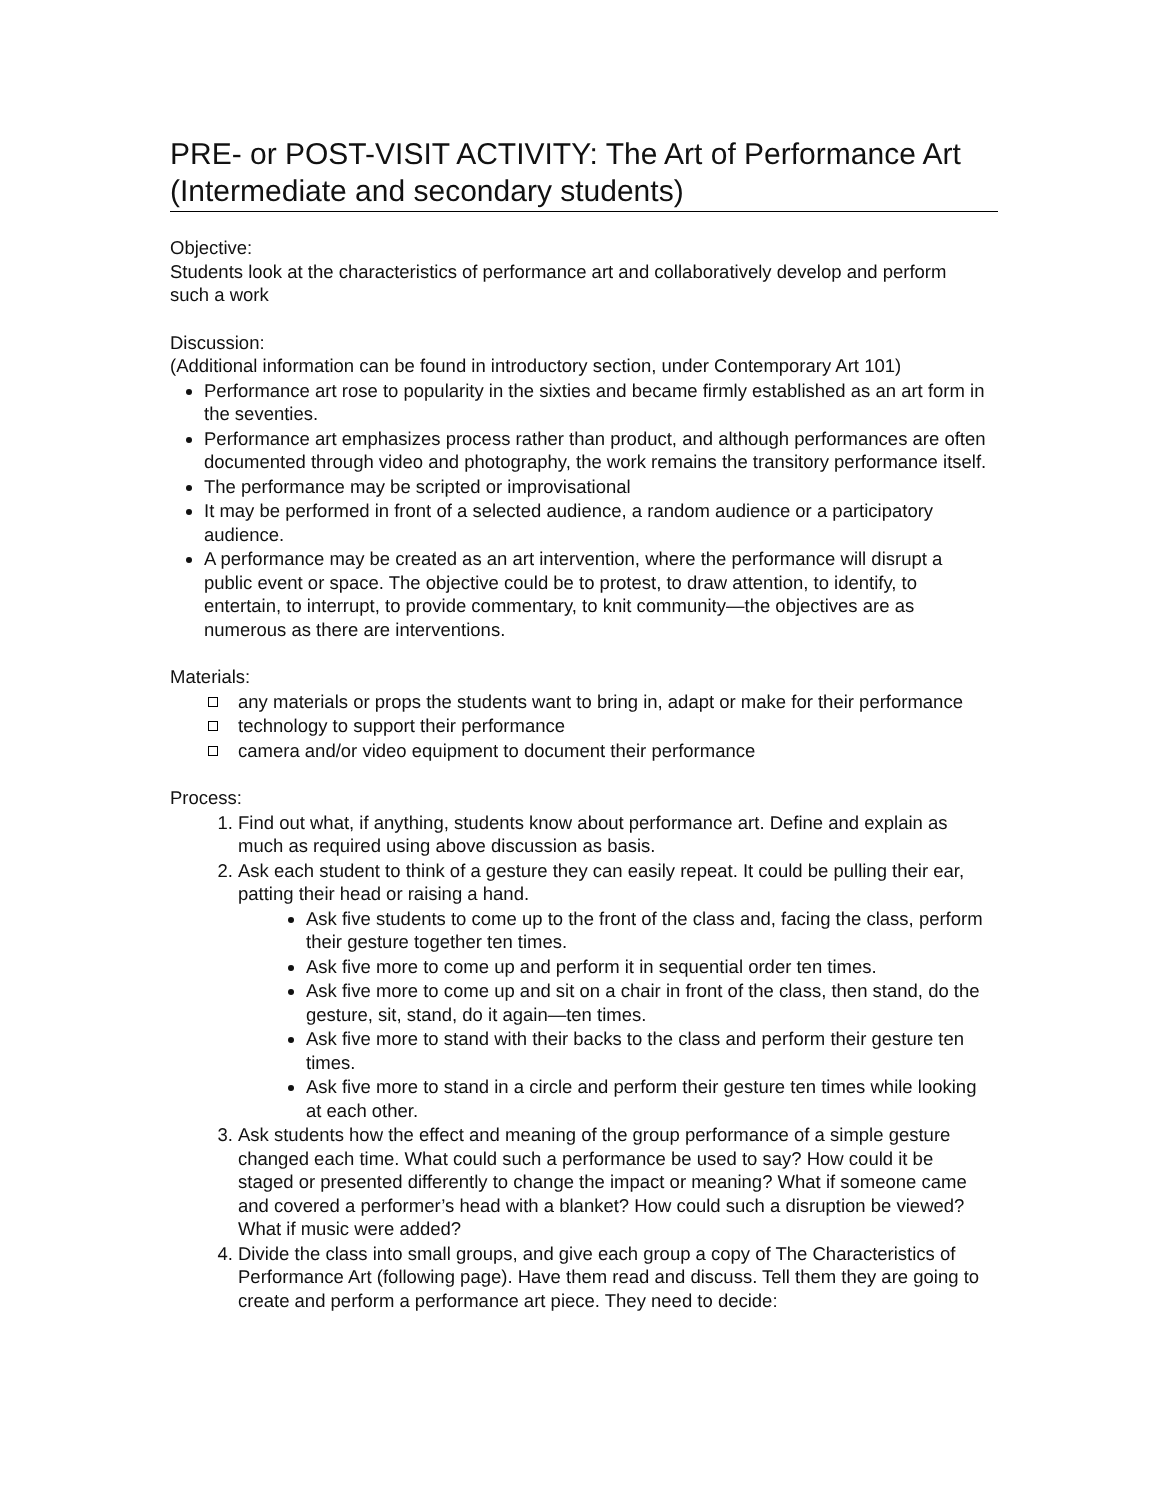PRE- or POST-VISIT ACTIVITY: The Art of Performance Art (Intermediate and secondary students)
Objective:
Students look at the characteristics of performance art and collaboratively develop and perform such a work
Discussion:
(Additional information can be found in introductory section, under Contemporary Art 101)
Performance art rose to popularity in the sixties and became firmly established as an art form in the seventies.
Performance art emphasizes process rather than product, and although performances are often documented through video and photography, the work remains the transitory performance itself.
The performance may be scripted or improvisational
It may be performed in front of a selected audience, a random audience or a participatory audience.
A performance may be created as an art intervention, where the performance will disrupt a public event or space. The objective could be to protest, to draw attention, to identify, to entertain, to interrupt, to provide commentary, to knit community—the objectives are as numerous as there are interventions.
Materials:
any materials or props the students want to bring in, adapt or make for their performance
technology to support their performance
camera and/or video equipment to document their performance
Process:
1. Find out what, if anything, students know about performance art. Define and explain as much as required using above discussion as basis.
2. Ask each student to think of a gesture they can easily repeat. It could be pulling their ear, patting their head or raising a hand.
Ask five students to come up to the front of the class and, facing the class, perform their gesture together ten times.
Ask five more to come up and perform it in sequential order ten times.
Ask five more to come up and sit on a chair in front of the class, then stand, do the gesture, sit, stand, do it again—ten times.
Ask five more to stand with their backs to the class and perform their gesture ten times.
Ask five more to stand in a circle and perform their gesture ten times while looking at each other.
3. Ask students how the effect and meaning of the group performance of a simple gesture changed each time. What could such a performance be used to say? How could it be staged or presented differently to change the impact or meaning? What if someone came and covered a performer’s head with a blanket? How could such a disruption be viewed? What if music were added?
4. Divide the class into small groups, and give each group a copy of The Characteristics of Performance Art (following page). Have them read and discuss. Tell them they are going to create and perform a performance art piece. They need to decide: